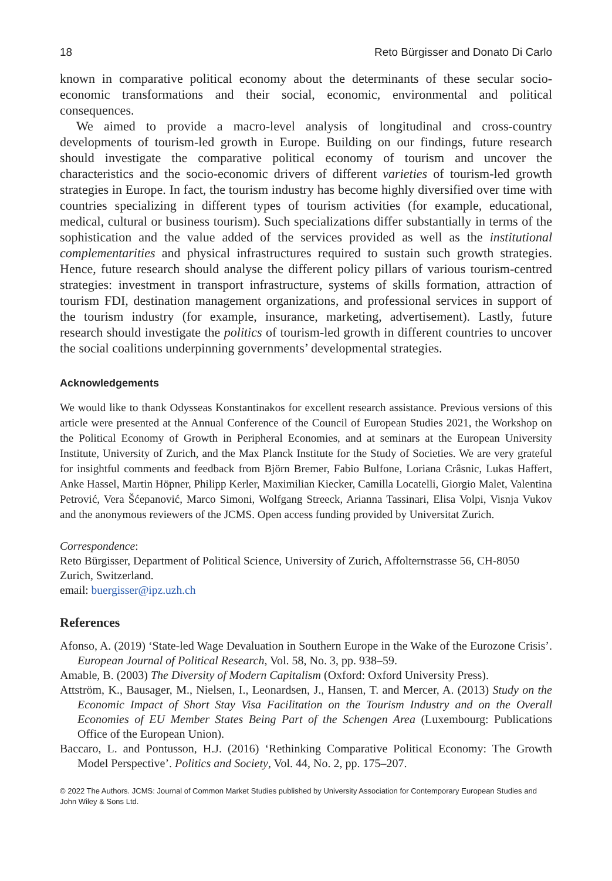18 Reto Bürgisser and Donato Di Carlo
known in comparative political economy about the determinants of these secular socio-economic transformations and their social, economic, environmental and political consequences.
We aimed to provide a macro-level analysis of longitudinal and cross-country developments of tourism-led growth in Europe. Building on our findings, future research should investigate the comparative political economy of tourism and uncover the characteristics and the socio-economic drivers of different varieties of tourism-led growth strategies in Europe. In fact, the tourism industry has become highly diversified over time with countries specializing in different types of tourism activities (for example, educational, medical, cultural or business tourism). Such specializations differ substantially in terms of the sophistication and the value added of the services provided as well as the institutional complementarities and physical infrastructures required to sustain such growth strategies. Hence, future research should analyse the different policy pillars of various tourism-centred strategies: investment in transport infrastructure, systems of skills formation, attraction of tourism FDI, destination management organizations, and professional services in support of the tourism industry (for example, insurance, marketing, advertisement). Lastly, future research should investigate the politics of tourism-led growth in different countries to uncover the social coalitions underpinning governments’ developmental strategies.
Acknowledgements
We would like to thank Odysseas Konstantinakos for excellent research assistance. Previous versions of this article were presented at the Annual Conference of the Council of European Studies 2021, the Workshop on the Political Economy of Growth in Peripheral Economies, and at seminars at the European University Institute, University of Zurich, and the Max Planck Institute for the Study of Societies. We are very grateful for insightful comments and feedback from Björn Bremer, Fabio Bulfone, Loriana Crâsnic, Lukas Haffert, Anke Hassel, Martin Höpner, Philipp Kerler, Maximilian Kiecker, Camilla Locatelli, Giorgio Malet, Valentina Petrović, Vera Šćepanović, Marco Simoni, Wolfgang Streeck, Arianna Tassinari, Elisa Volpi, Visnja Vukov and the anonymous reviewers of the JCMS. Open access funding provided by Universitat Zurich.
Correspondence:
Reto Bürgisser, Department of Political Science, University of Zurich, Affolternstrasse 56, CH-8050 Zurich, Switzerland.
email: buergisser@ipz.uzh.ch
References
Afonso, A. (2019) ‘State-led Wage Devaluation in Southern Europe in the Wake of the Eurozone Crisis’. European Journal of Political Research, Vol. 58, No. 3, pp. 938–59.
Amable, B. (2003) The Diversity of Modern Capitalism (Oxford: Oxford University Press).
Attström, K., Bausager, M., Nielsen, I., Leonardsen, J., Hansen, T. and Mercer, A. (2013) Study on the Economic Impact of Short Stay Visa Facilitation on the Tourism Industry and on the Overall Economies of EU Member States Being Part of the Schengen Area (Luxembourg: Publications Office of the European Union).
Baccaro, L. and Pontusson, H.J. (2016) ‘Rethinking Comparative Political Economy: The Growth Model Perspective’. Politics and Society, Vol. 44, No. 2, pp. 175–207.
© 2022 The Authors. JCMS: Journal of Common Market Studies published by University Association for Contemporary European Studies and John Wiley & Sons Ltd.